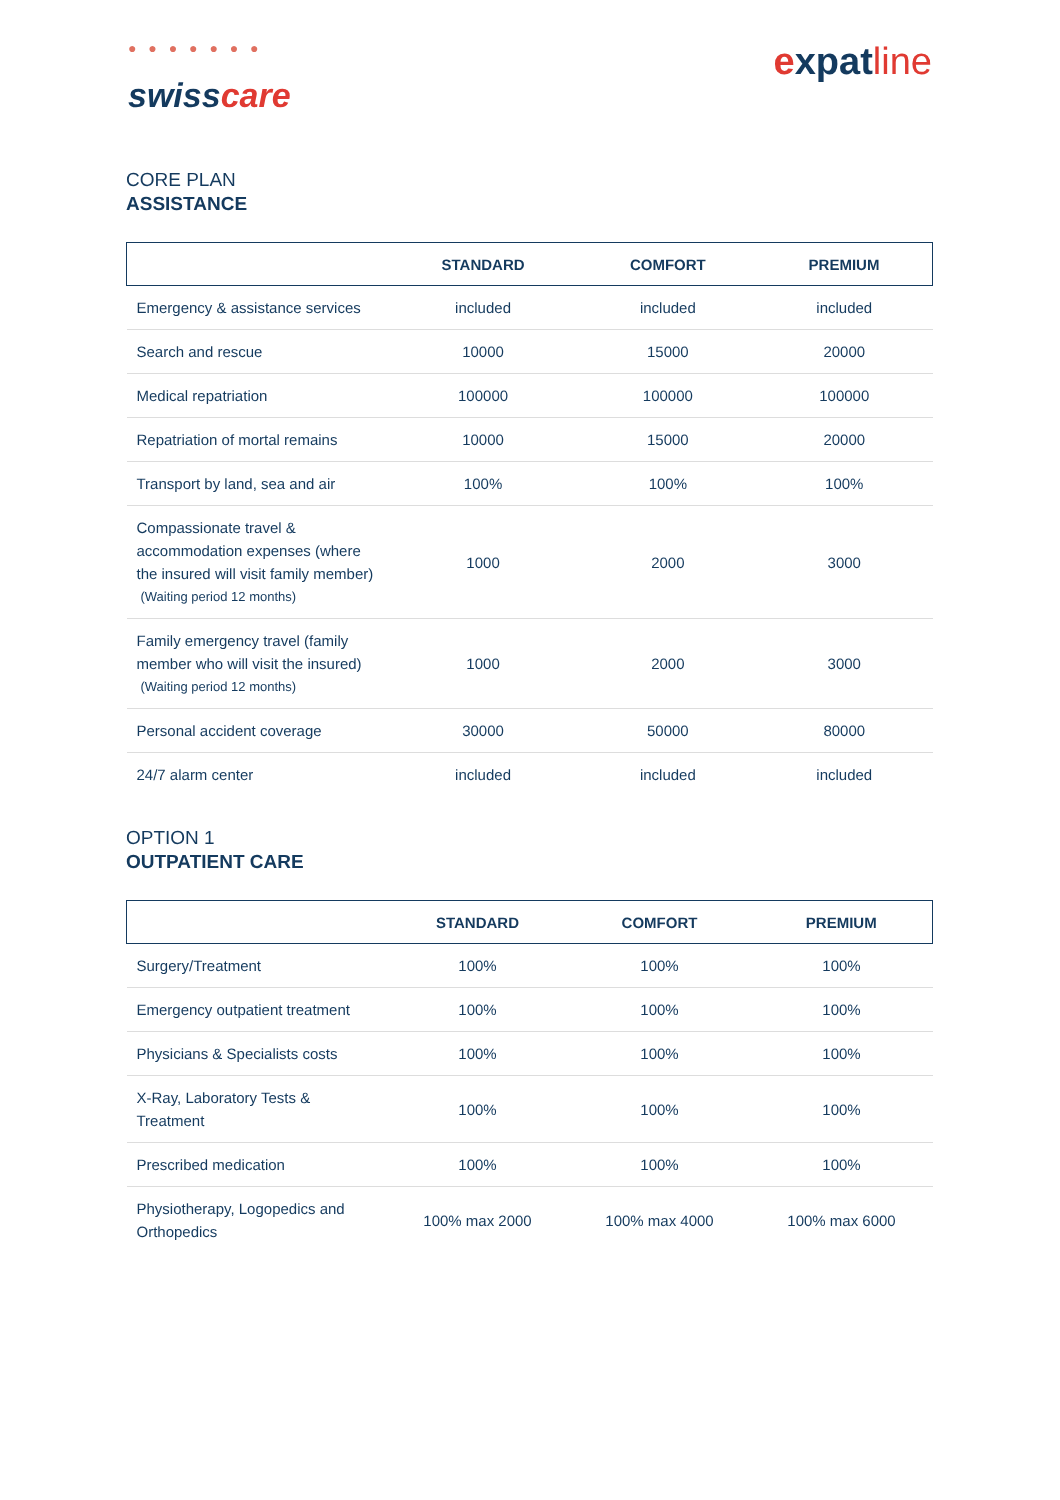● ● ● ● ● ● ●
swisscare
expatline
CORE PLAN
ASSISTANCE
| | STANDARD | COMFORT | PREMIUM |
| --- | --- | --- | --- |
| Emergency & assistance services | included | included | included |
| Search and rescue | 10000 | 15000 | 20000 |
| Medical repatriation | 100000 | 100000 | 100000 |
| Repatriation of mortal remains | 10000 | 15000 | 20000 |
| Transport by land, sea and air | 100% | 100% | 100% |
| Compassionate travel & accommodation expenses (where the insured will visit family member) (Waiting period 12 months) | 1000 | 2000 | 3000 |
| Family emergency travel (family member who will visit the insured) (Waiting period 12 months) | 1000 | 2000 | 3000 |
| Personal accident coverage | 30000 | 50000 | 80000 |
| 24/7 alarm center | included | included | included |
OPTION 1
OUTPATIENT CARE
| | STANDARD | COMFORT | PREMIUM |
| --- | --- | --- | --- |
| Surgery/Treatment | 100% | 100% | 100% |
| Emergency outpatient treatment | 100% | 100% | 100% |
| Physicians & Specialists costs | 100% | 100% | 100% |
| X-Ray, Laboratory Tests & Treatment | 100% | 100% | 100% |
| Prescribed medication | 100% | 100% | 100% |
| Physiotherapy, Logopedics and Orthopedics | 100% max 2000 | 100% max 4000 | 100% max 6000 |